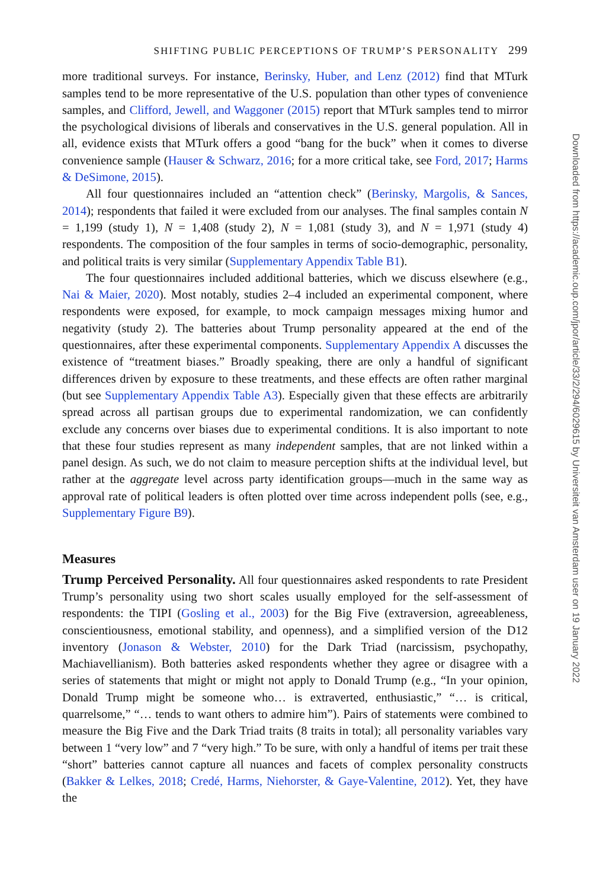SHIFTING PUBLIC PERCEPTIONS OF TRUMP’S PERSONALITY 299
more traditional surveys. For instance, Berinsky, Huber, and Lenz (2012) find that MTurk samples tend to be more representative of the U.S. population than other types of convenience samples, and Clifford, Jewell, and Waggoner (2015) report that MTurk samples tend to mirror the psychological divisions of liberals and conservatives in the U.S. general population. All in all, evidence exists that MTurk offers a good “bang for the buck” when it comes to diverse convenience sample (Hauser & Schwarz, 2016; for a more critical take, see Ford, 2017; Harms & DeSimone, 2015).
All four questionnaires included an “attention check” (Berinsky, Margolis, & Sances, 2014); respondents that failed it were excluded from our analyses. The final samples contain N = 1,199 (study 1), N = 1,408 (study 2), N = 1,081 (study 3), and N = 1,971 (study 4) respondents. The composition of the four samples in terms of socio-demographic, personality, and political traits is very similar (Supplementary Appendix Table B1).
The four questionnaires included additional batteries, which we discuss elsewhere (e.g., Nai & Maier, 2020). Most notably, studies 2–4 included an experimental component, where respondents were exposed, for example, to mock campaign messages mixing humor and negativity (study 2). The batteries about Trump personality appeared at the end of the questionnaires, after these experimental components. Supplementary Appendix A discusses the existence of “treatment biases.” Broadly speaking, there are only a handful of significant differences driven by exposure to these treatments, and these effects are often rather marginal (but see Supplementary Appendix Table A3). Especially given that these effects are arbitrarily spread across all partisan groups due to experimental randomization, we can confidently exclude any concerns over biases due to experimental conditions. It is also important to note that these four studies represent as many independent samples, that are not linked within a panel design. As such, we do not claim to measure perception shifts at the individual level, but rather at the aggregate level across party identification groups—much in the same way as approval rate of political leaders is often plotted over time across independent polls (see, e.g., Supplementary Figure B9).
Measures
Trump Perceived Personality. All four questionnaires asked respondents to rate President Trump’s personality using two short scales usually employed for the self-assessment of respondents: the TIPI (Gosling et al., 2003) for the Big Five (extraversion, agreeableness, conscientiousness, emotional stability, and openness), and a simplified version of the D12 inventory (Jonason & Webster, 2010) for the Dark Triad (narcissism, psychopathy, Machiavellianism). Both batteries asked respondents whether they agree or disagree with a series of statements that might or might not apply to Donald Trump (e.g., “In your opinion, Donald Trump might be someone who… is extraverted, enthusiastic,” “… is critical, quarrelsome,” “… tends to want others to admire him”). Pairs of statements were combined to measure the Big Five and the Dark Triad traits (8 traits in total); all personality variables vary between 1 “very low” and 7 “very high.” To be sure, with only a handful of items per trait these “short” batteries cannot capture all nuances and facets of complex personality constructs (Bakker & Lelkes, 2018; Credé, Harms, Niehorster, & Gaye-Valentine, 2012). Yet, they have the
Downloaded from https://academic.oup.com/jpor/article/33/2/294/6029615 by Universiteit van Amsterdam user on 19 January 2022